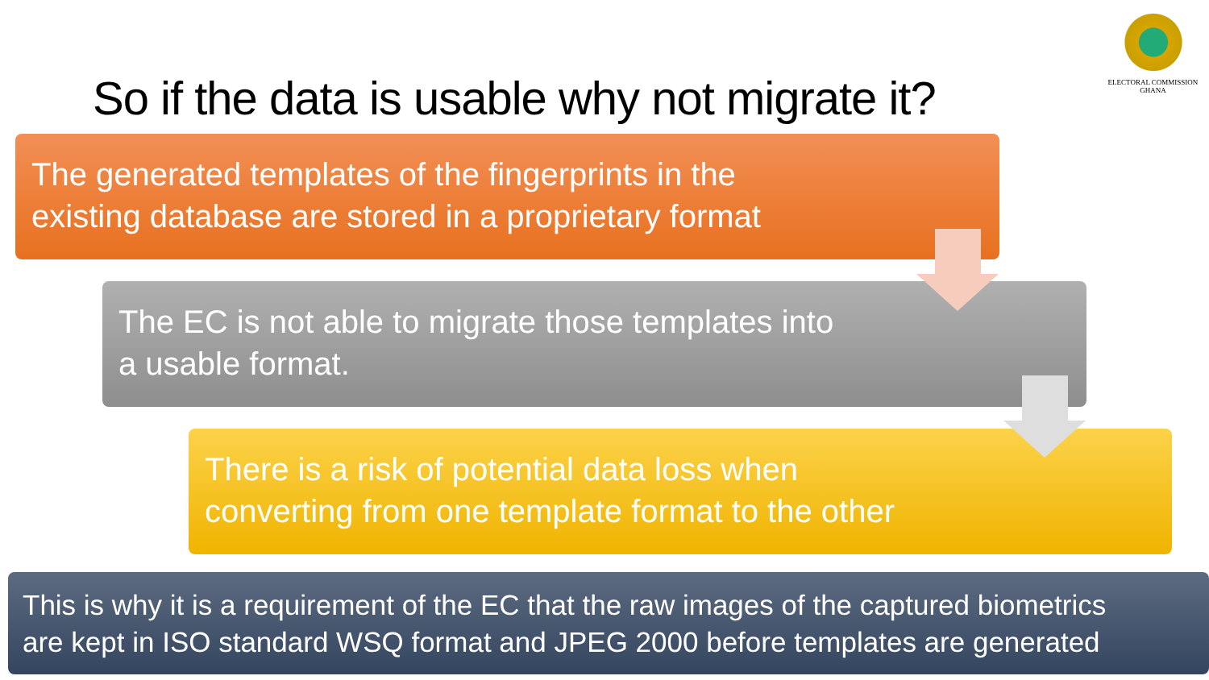So if the data is usable why not migrate it?
ELECTORAL COMMISSION
GHANA
The generated templates of the fingerprints in the
existing database are stored in a proprietary format
The EC is not able to migrate those templates into
a usable format.
There is a risk of potential data loss when
converting from one template format to the other
This is why it is a requirement of the EC that the raw images of the captured biometrics
are kept in ISO standard WSQ format and JPEG 2000 before templates are generated